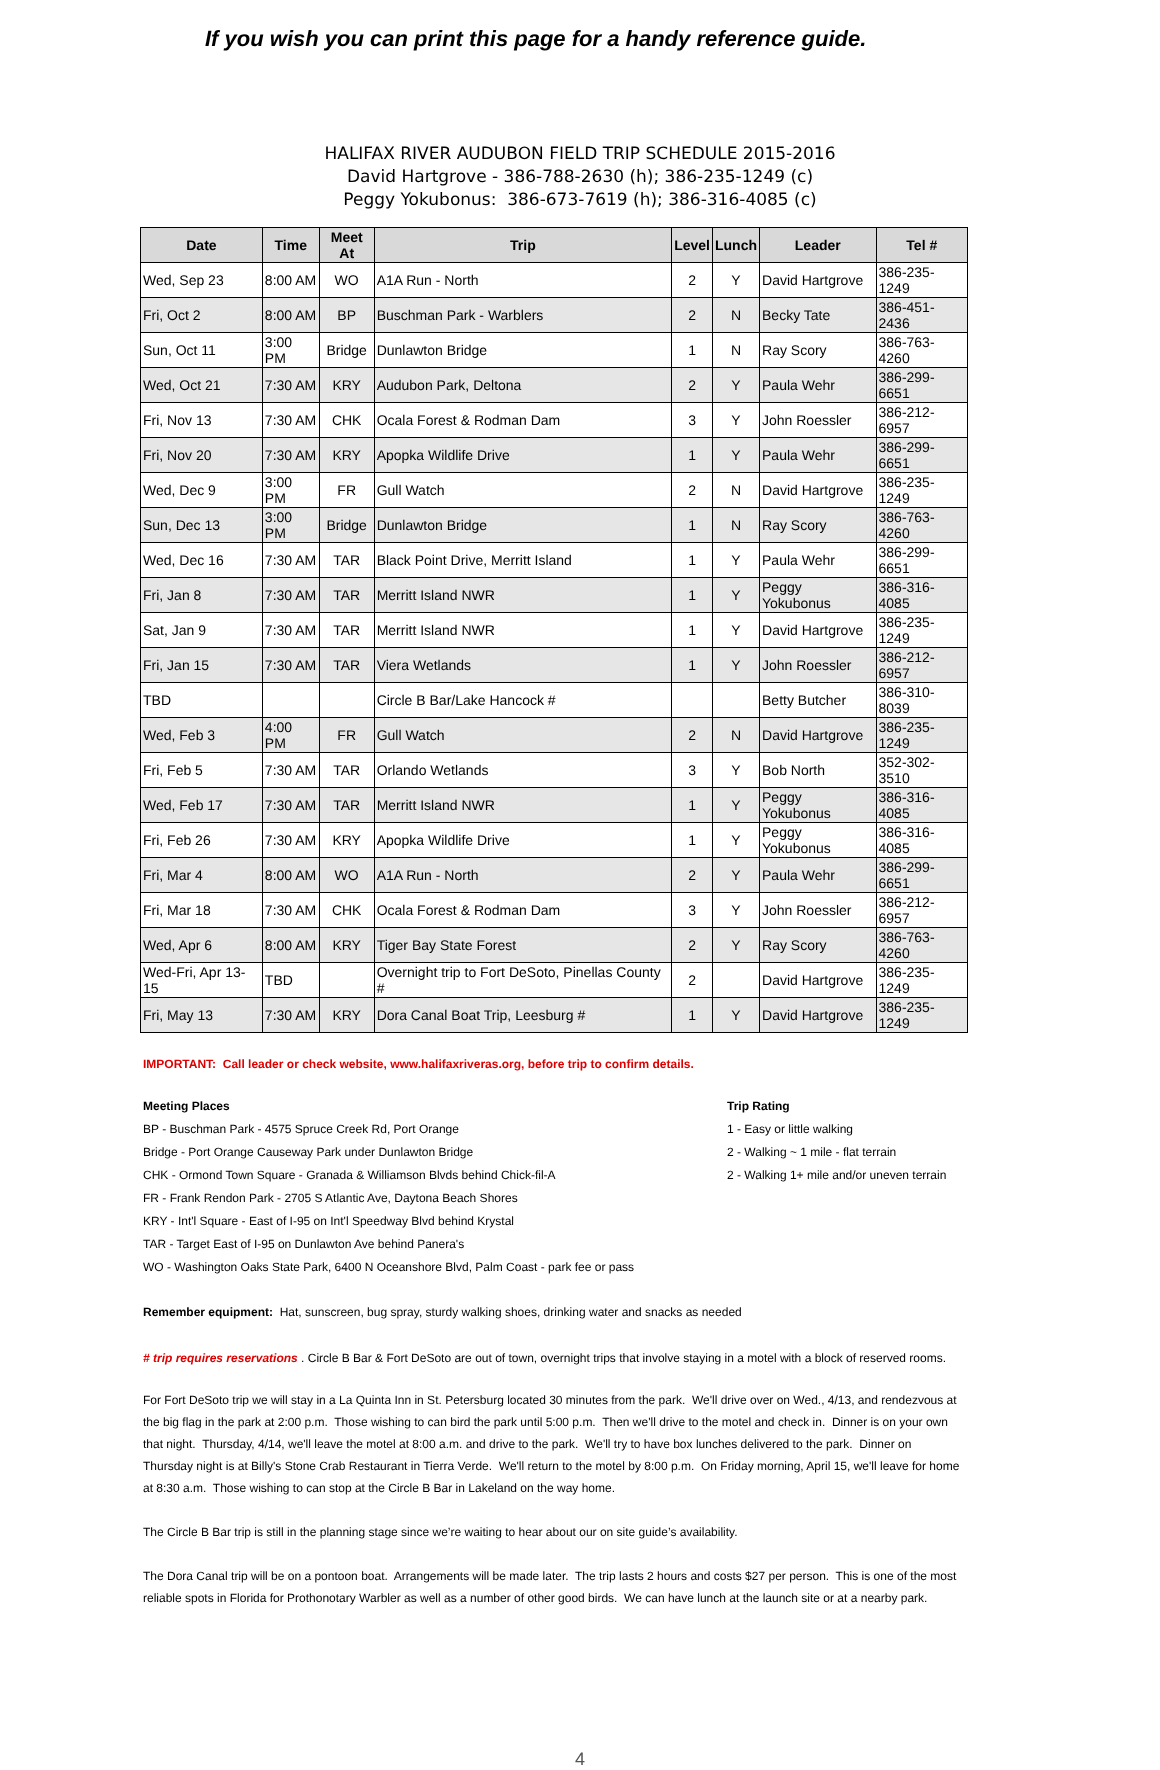If you wish you can print this page for a handy reference guide.
HALIFAX RIVER AUDUBON FIELD TRIP SCHEDULE 2015-2016
David Hartgrove - 386-788-2630 (h); 386-235-1249 (c)
Peggy Yokubonus: 386-673-7619 (h); 386-316-4085 (c)
| Date | Time | Meet At | Trip | Level | Lunch | Leader | Tel # |
| --- | --- | --- | --- | --- | --- | --- | --- |
| Wed, Sep 23 | 8:00 AM | WO | A1A Run - North | 2 | Y | David Hartgrove | 386-235-1249 |
| Fri, Oct 2 | 8:00 AM | BP | Buschman Park - Warblers | 2 | N | Becky Tate | 386-451-2436 |
| Sun, Oct 11 | 3:00 PM | Bridge | Dunlawton Bridge | 1 | N | Ray Scory | 386-763-4260 |
| Wed, Oct 21 | 7:30 AM | KRY | Audubon Park, Deltona | 2 | Y | Paula Wehr | 386-299-6651 |
| Fri, Nov 13 | 7:30 AM | CHK | Ocala Forest & Rodman Dam | 3 | Y | John Roessler | 386-212-6957 |
| Fri, Nov 20 | 7:30 AM | KRY | Apopka Wildlife Drive | 1 | Y | Paula Wehr | 386-299-6651 |
| Wed, Dec 9 | 3:00 PM | FR | Gull Watch | 2 | N | David Hartgrove | 386-235-1249 |
| Sun, Dec 13 | 3:00 PM | Bridge | Dunlawton Bridge | 1 | N | Ray Scory | 386-763-4260 |
| Wed, Dec 16 | 7:30 AM | TAR | Black Point Drive, Merritt Island | 1 | Y | Paula Wehr | 386-299-6651 |
| Fri, Jan 8 | 7:30 AM | TAR | Merritt Island NWR | 1 | Y | Peggy Yokubonus | 386-316-4085 |
| Sat, Jan 9 | 7:30 AM | TAR | Merritt Island NWR | 1 | Y | David Hartgrove | 386-235-1249 |
| Fri, Jan 15 | 7:30 AM | TAR | Viera Wetlands | 1 | Y | John Roessler | 386-212-6957 |
| TBD | | | Circle B Bar/Lake Hancock # | | | Betty Butcher | 386-310-8039 |
| Wed, Feb 3 | 4:00 PM | FR | Gull Watch | 2 | N | David Hartgrove | 386-235-1249 |
| Fri, Feb 5 | 7:30 AM | TAR | Orlando Wetlands | 3 | Y | Bob North | 352-302-3510 |
| Wed, Feb 17 | 7:30 AM | TAR | Merritt Island NWR | 1 | Y | Peggy Yokubonus | 386-316-4085 |
| Fri, Feb 26 | 7:30 AM | KRY | Apopka Wildlife Drive | 1 | Y | Peggy Yokubonus | 386-316-4085 |
| Fri, Mar 4 | 8:00 AM | WO | A1A Run - North | 2 | Y | Paula Wehr | 386-299-6651 |
| Fri, Mar 18 | 7:30 AM | CHK | Ocala Forest & Rodman Dam | 3 | Y | John Roessler | 386-212-6957 |
| Wed, Apr 6 | 8:00 AM | KRY | Tiger Bay State Forest | 2 | Y | Ray Scory | 386-763-4260 |
| Wed-Fri, Apr 13-15 | TBD | | Overnight trip to Fort DeSoto, Pinellas County # | 2 | | David Hartgrove | 386-235-1249 |
| Fri, May 13 | 7:30 AM | KRY | Dora Canal Boat Trip, Leesburg # | 1 | Y | David Hartgrove | 386-235-1249 |
IMPORTANT: Call leader or check website, www.halifaxriveras.org, before trip to confirm details.
Meeting Places
BP - Buschman Park - 4575 Spruce Creek Rd, Port Orange
Bridge - Port Orange Causeway Park under Dunlawton Bridge
CHK - Ormond Town Square - Granada & Williamson Blvds behind Chick-fil-A
FR - Frank Rendon Park - 2705 S Atlantic Ave, Daytona Beach Shores
KRY - Int'l Square - East of I-95 on Int'l Speedway Blvd behind Krystal
TAR - Target East of I-95 on Dunlawton Ave behind Panera's
WO - Washington Oaks State Park, 6400 N Oceanshore Blvd, Palm Coast - park fee or pass
Trip Rating
1 - Easy or little walking
2 - Walking ~ 1 mile - flat terrain
2 - Walking 1+ mile and/or uneven terrain
Remember equipment: Hat, sunscreen, bug spray, sturdy walking shoes, drinking water and snacks as needed
# trip requires reservations . Circle B Bar & Fort DeSoto are out of town, overnight trips that involve staying in a motel with a block of reserved rooms.
For Fort DeSoto trip we will stay in a La Quinta Inn in St. Petersburg located 30 minutes from the park. We'll drive over on Wed., 4/13, and rendezvous at the big flag in the park at 2:00 p.m. Those wishing to can bird the park until 5:00 p.m. Then we'll drive to the motel and check in. Dinner is on your own that night. Thursday, 4/14, we'll leave the motel at 8:00 a.m. and drive to the park. We'll try to have box lunches delivered to the park. Dinner on Thursday night is at Billy's Stone Crab Restaurant in Tierra Verde. We'll return to the motel by 8:00 p.m. On Friday morning, April 15, we'll leave for home at 8:30 a.m. Those wishing to can stop at the Circle B Bar in Lakeland on the way home.
The Circle B Bar trip is still in the planning stage since we’re waiting to hear about our on site guide’s availability.
The Dora Canal trip will be on a pontoon boat. Arrangements will be made later. The trip lasts 2 hours and costs $27 per person. This is one of the most reliable spots in Florida for Prothonotary Warbler as well as a number of other good birds. We can have lunch at the launch site or at a nearby park.
4